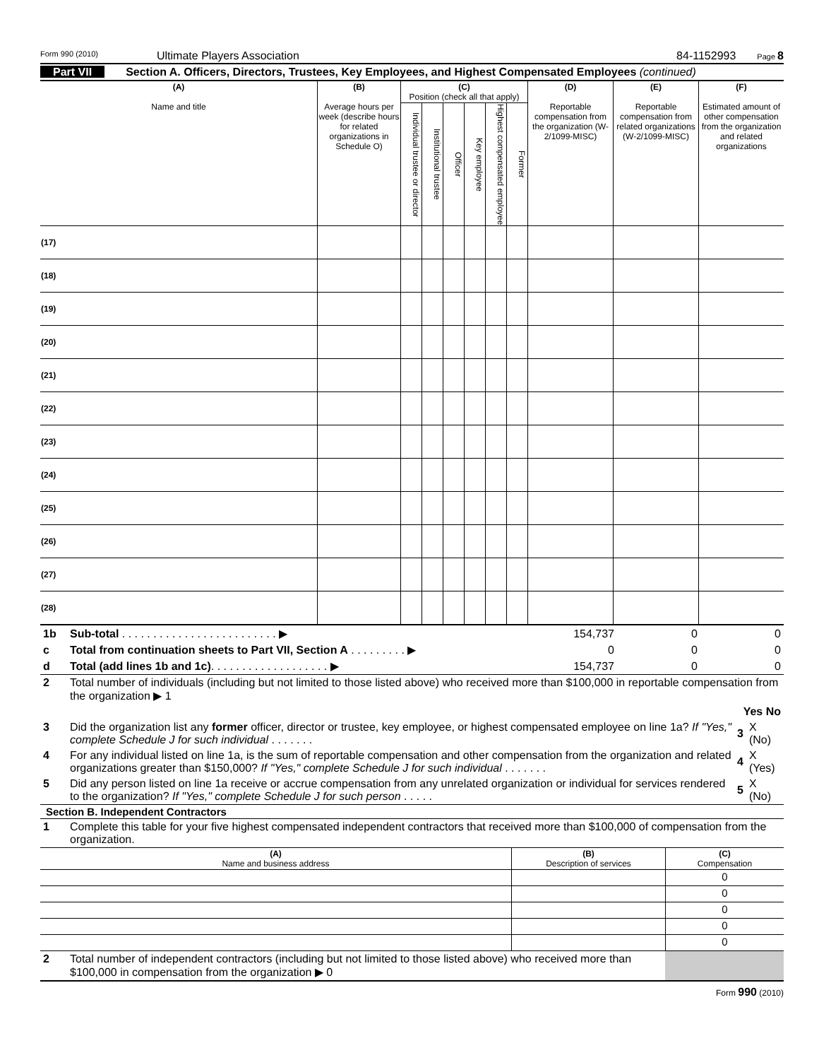Form 990 (2010) Ultimate Players Association 84-1152993 Page 8
Part VII Section A. Officers, Directors, Trustees, Key Employees, and Highest Compensated Employees (continued)
| (A) Name and title | (B) Average hours per week (describe hours for related organizations in Schedule O) | (C) Position (check all that apply) | | | | | | (D) Reportable compensation from the organization (W-2/1099-MISC) | (E) Reportable compensation from related organizations (W-2/1099-MISC) | (F) Estimated amount of other compensation from the organization and related organizations |
| --- | --- | --- | --- | --- | --- | --- | --- | --- | --- | --- |
| | | Individual trustee or director | Institutional trustee | Officer | Key employee | Highest compensated employee | Former | | | |
| (17) | | | | | | | | | | |
| (18) | | | | | | | | | | |
| (19) | | | | | | | | | | |
| (20) | | | | | | | | | | |
| (21) | | | | | | | | | | |
| (22) | | | | | | | | | | |
| (23) | | | | | | | | | | |
| (24) | | | | | | | | | | |
| (25) | | | | | | | | | | |
| (26) | | | | | | | | | | |
| (27) | | | | | | | | | | |
| (28) | | | | | | | | | | |
| 1b | Sub-total . . . . . . . . . . . . . . . . . . . . . . . . . ▶ | 154,737 | 0 | 0 |
| c | Total from continuation sheets to Part VII, Section A . . . . . . . . . ▶ | 0 | 0 | 0 |
| d | Total (add lines 1b and 1c) . . . . . . . . . . . . . . . . . . . ▶ | 154,737 | 0 | 0 |
| 2 | Total number of individuals (including but not limited to those listed above) who received more than $100,000 in reportable compensation from the organization ▶ 1 | | |
| | | Yes No | |
| 3 | Did the organization list any former officer, director or trustee, key employee, or highest compensated employee on line 1a? If "Yes," complete Schedule J for such individual . . . . . . . | 3 | X (No) |
| 4 | For any individual listed on line 1a, is the sum of reportable compensation and other compensation from the organization and related organizations greater than $150,000? If "Yes," complete Schedule J for such individual . . . . . . . | 4 | X (Yes) |
| 5 | Did any person listed on line 1a receive or accrue compensation from any unrelated organization or individual for services rendered to the organization? If "Yes," complete Schedule J for such person . . . . . | 5 | X (No) |
Section B. Independent Contractors
| 1 | Complete this table for your five highest compensated independent contractors that received more than $100,000 of compensation from the organization. |
| (A) Name and business address | (B) Description of services | (C) Compensation |
| --- | --- | --- |
| | | 0 |
| | | 0 |
| | | 0 |
| | | 0 |
| | | 0 |
| 2 | Total number of independent contractors (including but not limited to those listed above) who received more than $100,000 in compensation from the organization ▶ 0 | |
Form 990 (2010)